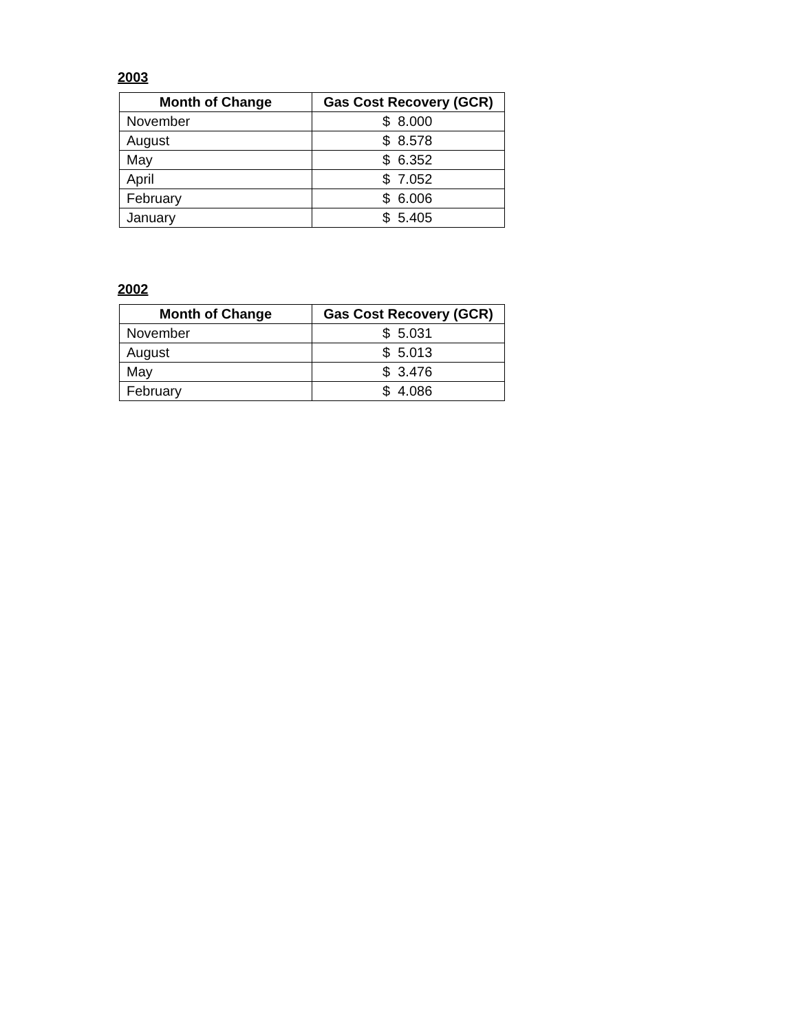2003
| Month of Change | Gas Cost Recovery (GCR) |
| --- | --- |
| November | $ 8.000 |
| August | $ 8.578 |
| May | $ 6.352 |
| April | $ 7.052 |
| February | $ 6.006 |
| January | $ 5.405 |
2002
| Month of Change | Gas Cost Recovery (GCR) |
| --- | --- |
| November | $ 5.031 |
| August | $ 5.013 |
| May | $ 3.476 |
| February | $ 4.086 |